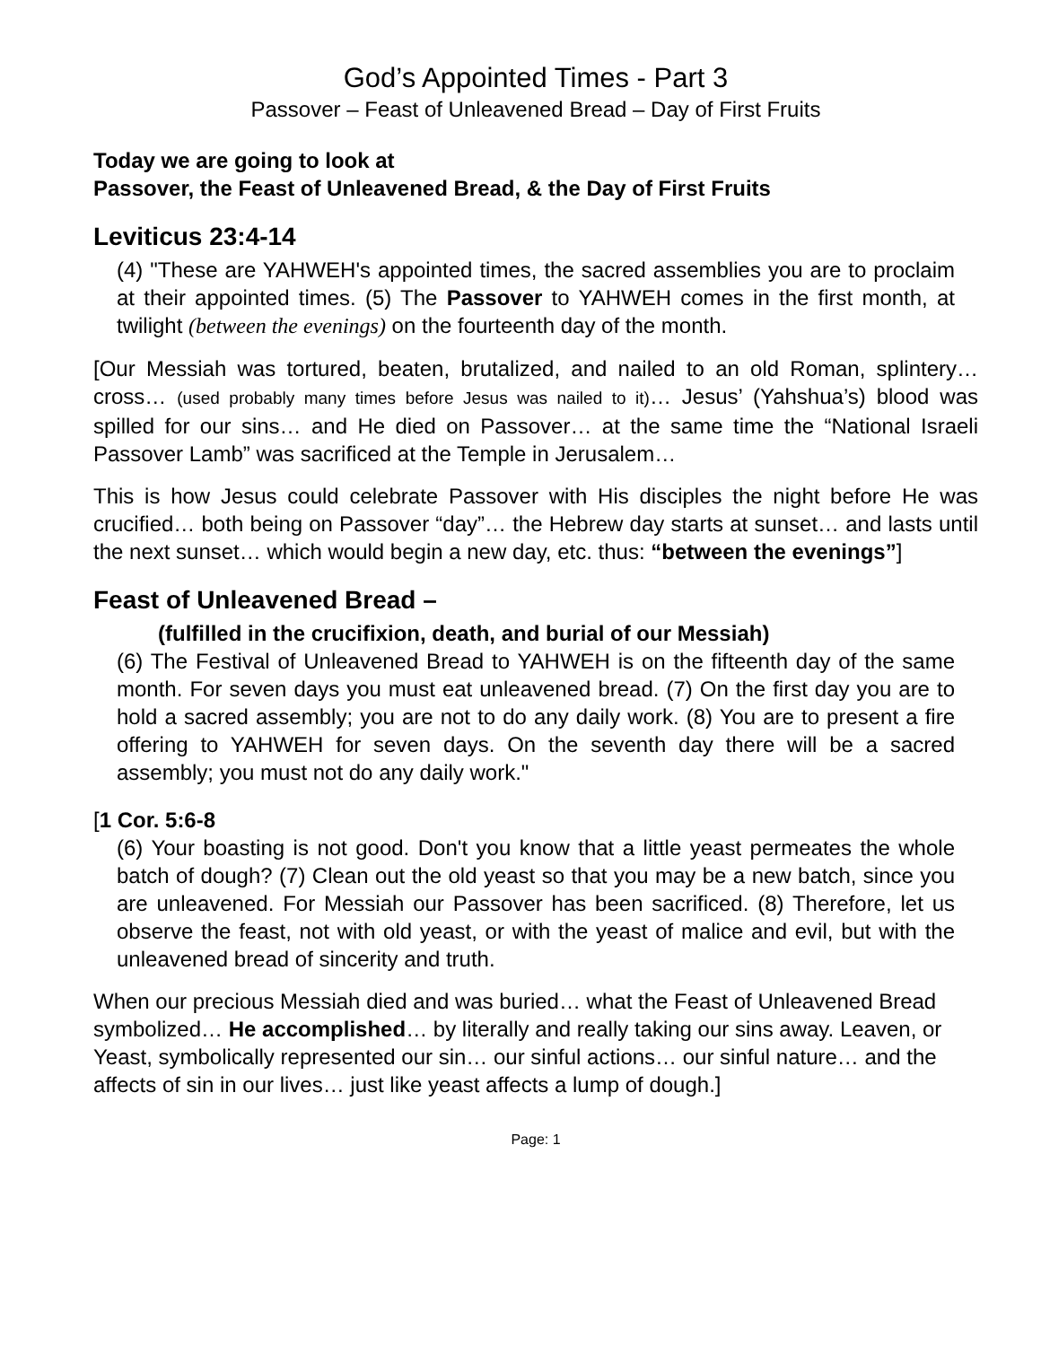God’s Appointed Times - Part 3
Passover – Feast of Unleavened Bread – Day of First Fruits
Today we are going to look at
Passover, the Feast of Unleavened Bread, & the Day of First Fruits
Leviticus 23:4-14
(4) "These are YAHWEH's appointed times, the sacred assemblies you are to proclaim at their appointed times. (5) The Passover to YAHWEH comes in the first month, at twilight (between the evenings) on the fourteenth day of the month.
[Our Messiah was tortured, beaten, brutalized, and nailed to an old Roman, splintery… cross… (used probably many times before Jesus was nailed to it)… Jesus’ (Yahshua’s) blood was spilled for our sins… and He died on Passover… at the same time the “National Israeli Passover Lamb” was sacrificed at the Temple in Jerusalem…
This is how Jesus could celebrate Passover with His disciples the night before He was crucified… both being on Passover “day”… the Hebrew day starts at sunset… and lasts until the next sunset… which would begin a new day, etc. thus: “between the evenings”]
Feast of Unleavened Bread –
(fulfilled in the crucifixion, death, and burial of our Messiah)
(6) The Festival of Unleavened Bread to YAHWEH is on the fifteenth day of the same month. For seven days you must eat unleavened bread. (7) On the first day you are to hold a sacred assembly; you are not to do any daily work. (8) You are to present a fire offering to YAHWEH for seven days. On the seventh day there will be a sacred assembly; you must not do any daily work."
[1 Cor. 5:6-8
(6) Your boasting is not good. Don't you know that a little yeast permeates the whole batch of dough? (7) Clean out the old yeast so that you may be a new batch, since you are unleavened. For Messiah our Passover has been sacrificed. (8) Therefore, let us observe the feast, not with old yeast, or with the yeast of malice and evil, but with the unleavened bread of sincerity and truth.
When our precious Messiah died and was buried… what the Feast of Unleavened Bread symbolized… He accomplished… by literally and really taking our sins away. Leaven, or Yeast, symbolically represented our sin… our sinful actions… our sinful nature… and the affects of sin in our lives… just like yeast affects a lump of dough.]
Page: 1